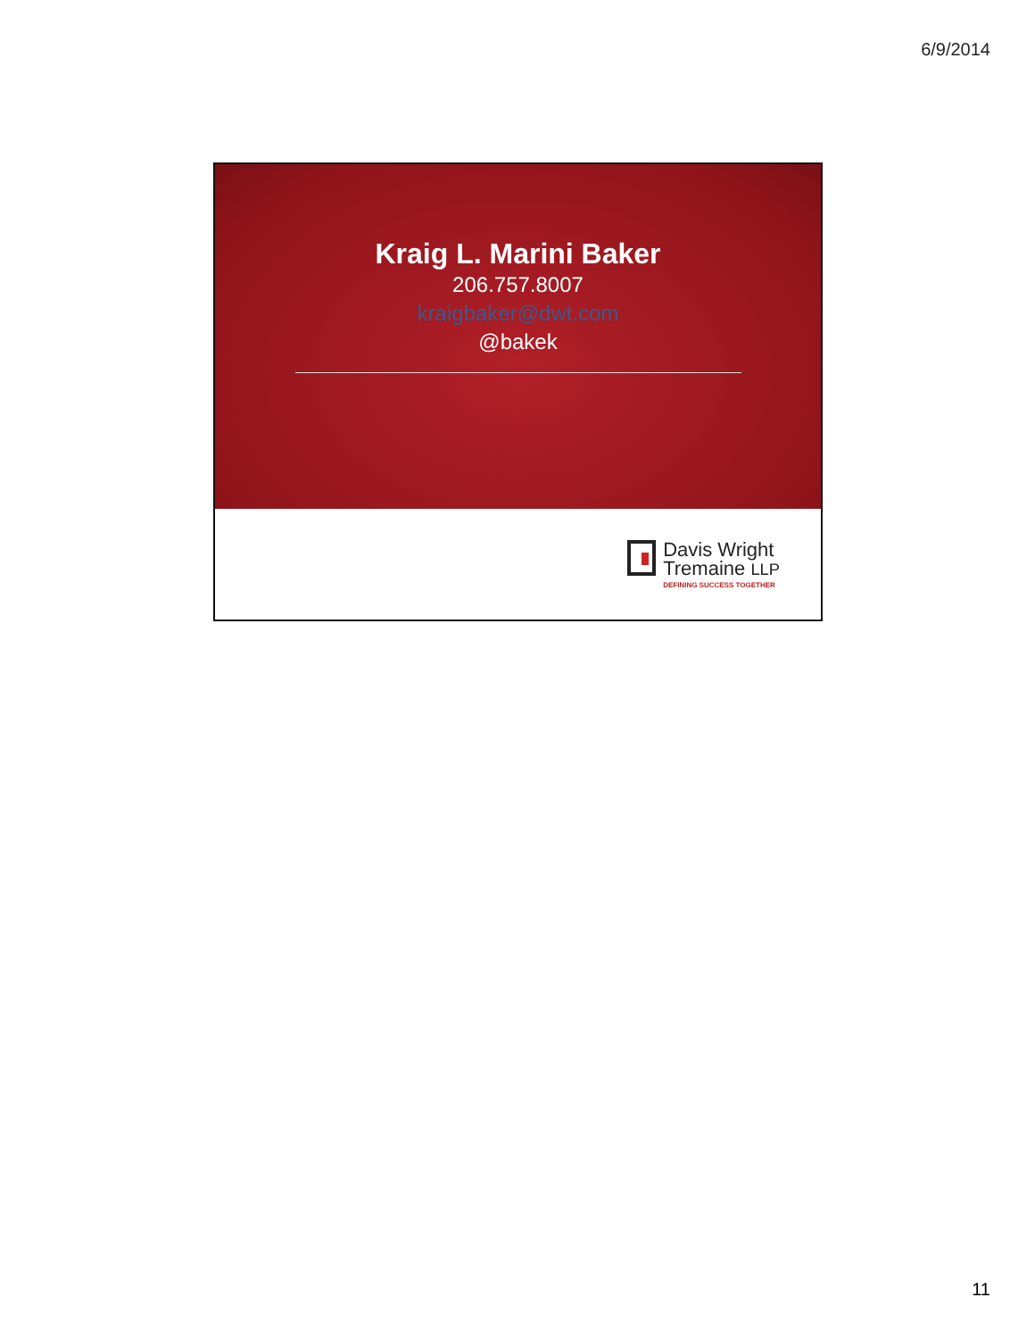6/9/2014
Kraig L. Marini Baker
206.757.8007
kraigbaker@dwt.com
@bakek
Davis Wright
Tremaine LLP
DEFINING SUCCESS TOGETHER
11